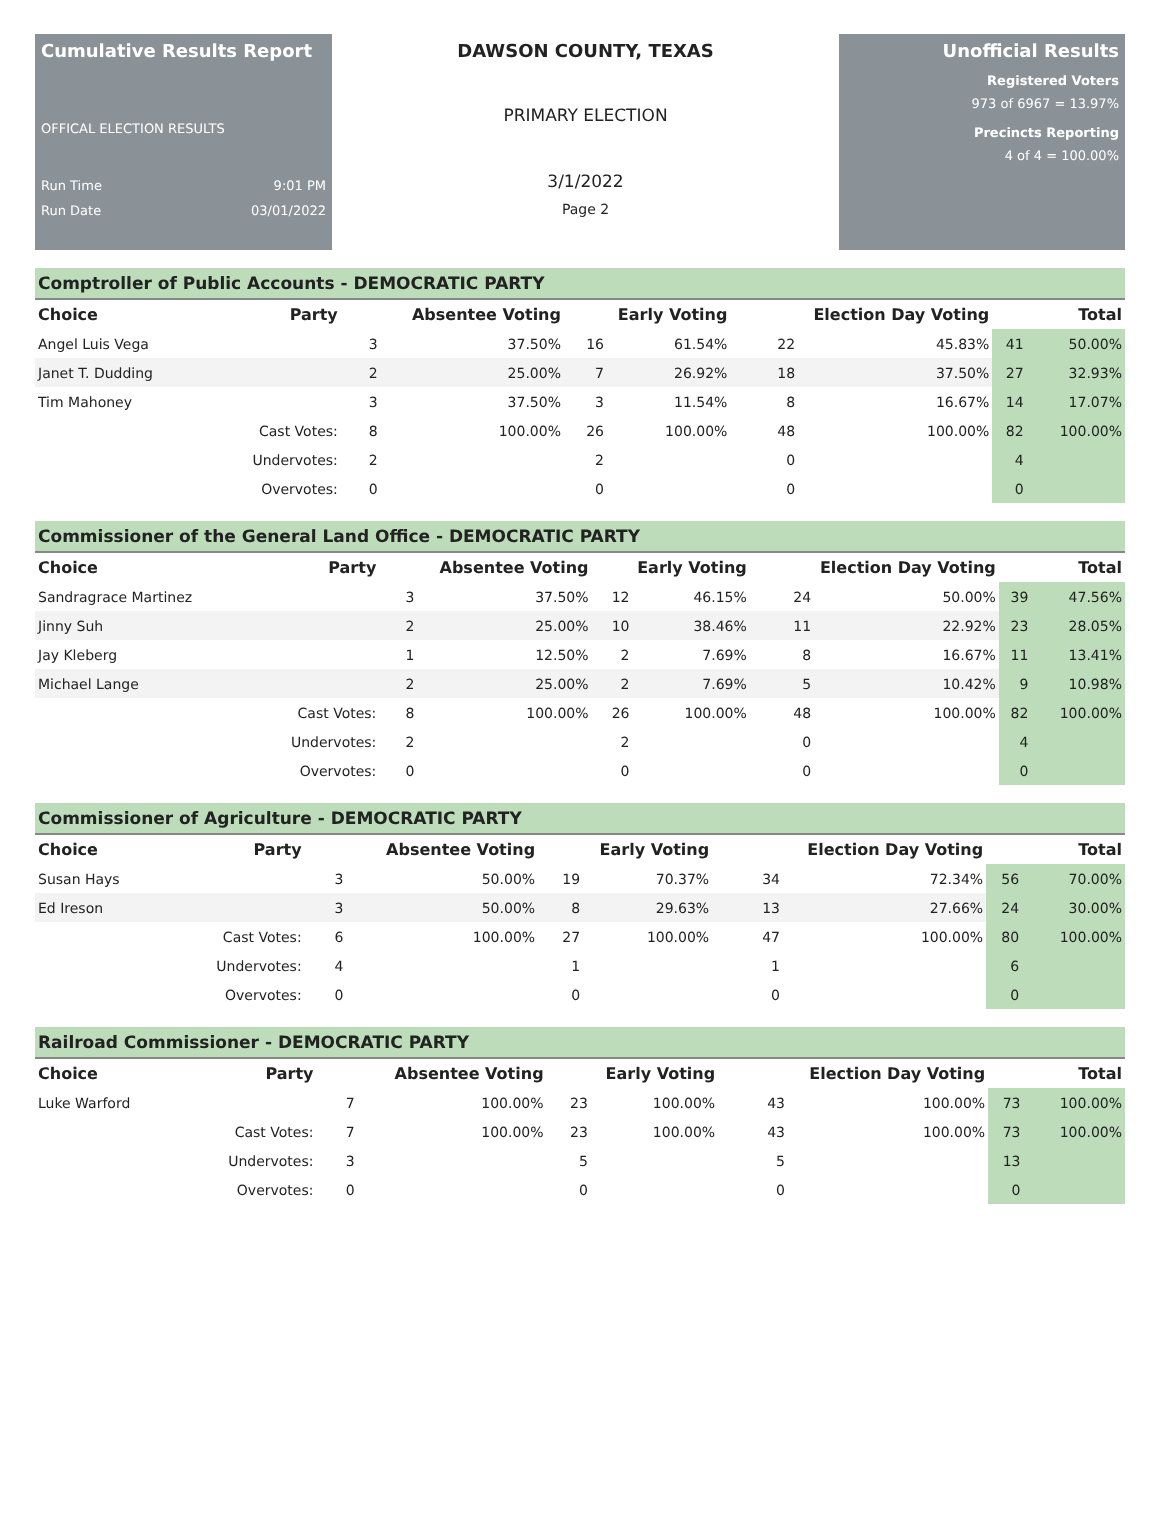Cumulative Results Report
OFFICAL ELECTION RESULTS
Run Time 9:01 PM
Run Date 03/01/2022
DAWSON COUNTY, TEXAS
PRIMARY ELECTION
3/1/2022
Page 2
Unofficial Results
Registered Voters
973 of 6967 = 13.97%
Precincts Reporting
4 of 4 = 100.00%
Comptroller of Public Accounts - DEMOCRATIC PARTY
| Choice | Party | Absentee Voting | | Early Voting | | Election Day Voting | | Total | |
| --- | --- | --- | --- | --- | --- | --- | --- | --- | --- |
| Angel Luis Vega | | 3 | 37.50% | 16 | 61.54% | 22 | 45.83% | 41 | 50.00% |
| Janet T. Dudding | | 2 | 25.00% | 7 | 26.92% | 18 | 37.50% | 27 | 32.93% |
| Tim Mahoney | | 3 | 37.50% | 3 | 11.54% | 8 | 16.67% | 14 | 17.07% |
| | Cast Votes: | 8 | 100.00% | 26 | 100.00% | 48 | 100.00% | 82 | 100.00% |
| | Undervotes: | 2 | | 2 | | 0 | | 4 | |
| | Overvotes: | 0 | | 0 | | 0 | | 0 | |
Commissioner of the General Land Office - DEMOCRATIC PARTY
| Choice | Party | Absentee Voting | | Early Voting | | Election Day Voting | | Total | |
| --- | --- | --- | --- | --- | --- | --- | --- | --- | --- |
| Sandragrace Martinez | | 3 | 37.50% | 12 | 46.15% | 24 | 50.00% | 39 | 47.56% |
| Jinny Suh | | 2 | 25.00% | 10 | 38.46% | 11 | 22.92% | 23 | 28.05% |
| Jay Kleberg | | 1 | 12.50% | 2 | 7.69% | 8 | 16.67% | 11 | 13.41% |
| Michael Lange | | 2 | 25.00% | 2 | 7.69% | 5 | 10.42% | 9 | 10.98% |
| | Cast Votes: | 8 | 100.00% | 26 | 100.00% | 48 | 100.00% | 82 | 100.00% |
| | Undervotes: | 2 | | 2 | | 0 | | 4 | |
| | Overvotes: | 0 | | 0 | | 0 | | 0 | |
Commissioner of Agriculture - DEMOCRATIC PARTY
| Choice | Party | Absentee Voting | | Early Voting | | Election Day Voting | | Total | |
| --- | --- | --- | --- | --- | --- | --- | --- | --- | --- |
| Susan Hays | | 3 | 50.00% | 19 | 70.37% | 34 | 72.34% | 56 | 70.00% |
| Ed Ireson | | 3 | 50.00% | 8 | 29.63% | 13 | 27.66% | 24 | 30.00% |
| | Cast Votes: | 6 | 100.00% | 27 | 100.00% | 47 | 100.00% | 80 | 100.00% |
| | Undervotes: | 4 | | 1 | | 1 | | 6 | |
| | Overvotes: | 0 | | 0 | | 0 | | 0 | |
Railroad Commissioner - DEMOCRATIC PARTY
| Choice | Party | Absentee Voting | | Early Voting | | Election Day Voting | | Total | |
| --- | --- | --- | --- | --- | --- | --- | --- | --- | --- |
| Luke Warford | | 7 | 100.00% | 23 | 100.00% | 43 | 100.00% | 73 | 100.00% |
| | Cast Votes: | 7 | 100.00% | 23 | 100.00% | 43 | 100.00% | 73 | 100.00% |
| | Undervotes: | 3 | | 5 | | 5 | | 13 | |
| | Overvotes: | 0 | | 0 | | 0 | | 0 | |